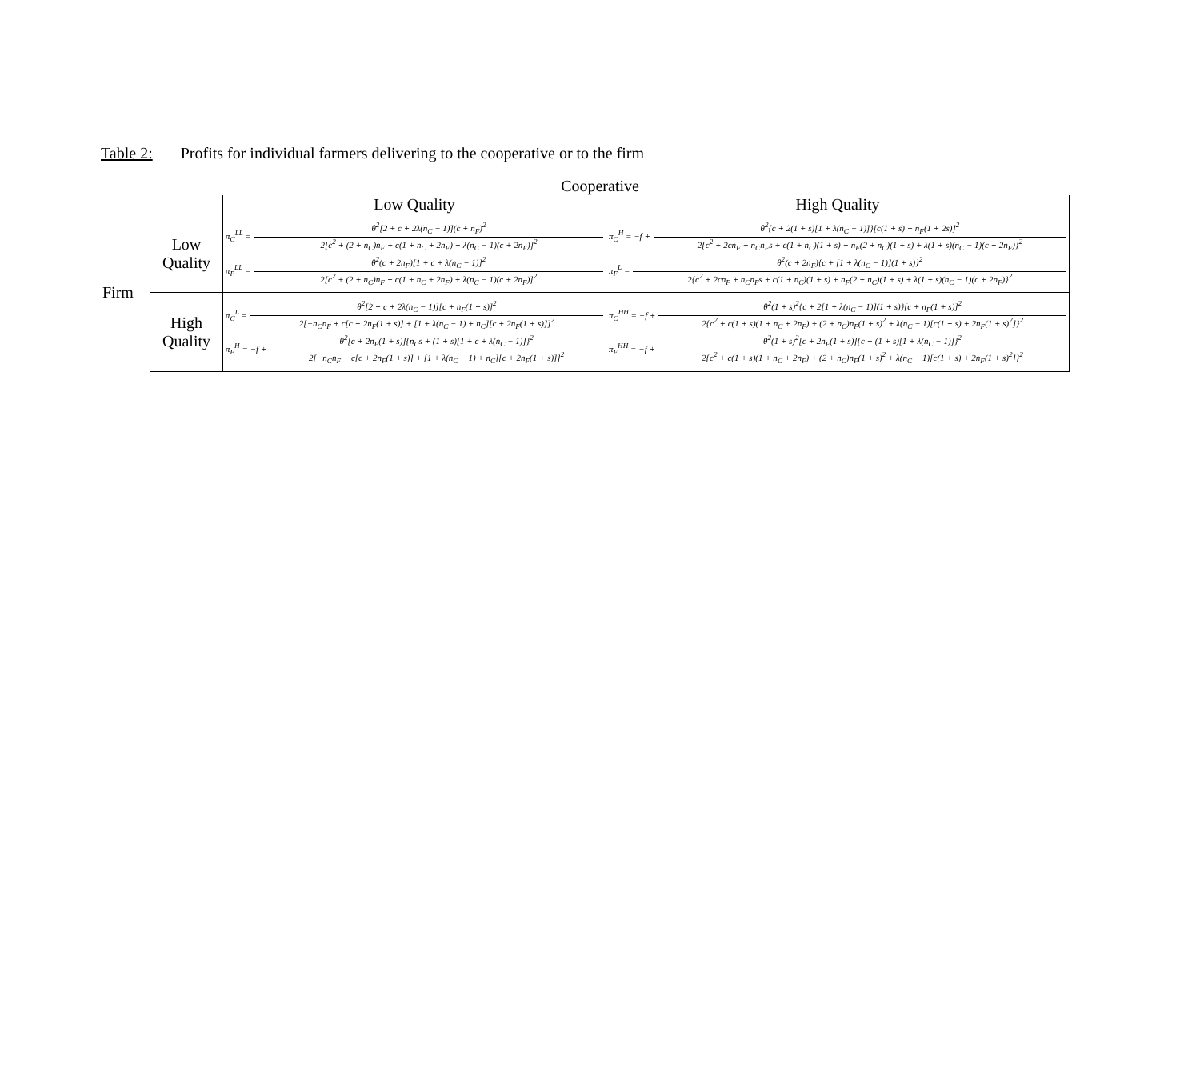Table 2: Profits for individual farmers delivering to the cooperative or to the firm
Cooperative
| | | Low Quality | High Quality |
| Firm | Low Quality | π<sub>C</sub><sup>LL</sup> = θ<sup>2</sup>[2 + c + 2λ(n<sub>C</sub> − 1)](c + n<sub>F</sub>)<sup>2</sup> 2[c<sup>2</sup> + (2 + n<sub>C</sub>)n<sub>F</sub> + c(1 + n<sub>C</sub> + 2n<sub>F</sub>) + λ(n<sub>C</sub> − 1)(c + 2n<sub>F</sub>)]<sup>2</sup> π<sub>F</sub><sup>LL</sup> = θ<sup>2</sup>(c + 2n<sub>F</sub>)[1 + c + λ(n<sub>C</sub> − 1)]<sup>2</sup> 2[c<sup>2</sup> + (2 + n<sub>C</sub>)n<sub>F</sub> + c(1 + n<sub>C</sub> + 2n<sub>F</sub>) + λ(n<sub>C</sub> − 1)(c + 2n<sub>F</sub>)]<sup>2</sup> | π<sub>C</sub><sup>H</sup> = −f + θ<sup>2</sup>{c + 2(1 + s)[1 + λ(n<sub>C</sub> − 1)]}[c(1 + s) + n<sub>F</sub>(1 + 2s)]<sup>2</sup> 2{c<sup>2</sup> + 2cn<sub>F</sub> + n<sub>C</sub>n<sub>F</sub>s + c(1 + n<sub>C</sub>)(1 + s) + n<sub>F</sub>(2 + n<sub>C</sub>)(1 + s) + λ(1 + s)(n<sub>C</sub> − 1)(c + 2n<sub>F</sub>)}<sup>2</sup> π<sub>F</sub><sup>L</sup> = θ<sup>2</sup>(c + 2n<sub>F</sub>){c + [1 + λ(n<sub>C</sub> − 1)](1 + s)}<sup>2</sup> 2{c<sup>2</sup> + 2cn<sub>F</sub> + n<sub>C</sub>n<sub>F</sub>s + c(1 + n<sub>C</sub>)(1 + s) + n<sub>F</sub>(2 + n<sub>C</sub>)(1 + s) + λ(1 + s)(n<sub>C</sub> − 1)(c + 2n<sub>F</sub>)}<sup>2</sup> |
| | High Quality | π<sub>C</sub><sup>L</sup> = θ<sup>2</sup>[2 + c + 2λ(n<sub>C</sub> − 1)][c + n<sub>F</sub>(1 + s)]<sup>2</sup> 2[−n<sub>C</sub>n<sub>F</sub> + c[c + 2n<sub>F</sub>(1 + s)] + [1 + λ(n<sub>C</sub> − 1) + n<sub>C</sub>][c + 2n<sub>F</sub>(1 + s)]]<sup>2</sup> π<sub>F</sub><sup>H</sup> = −f + θ<sup>2</sup>[c + 2n<sub>F</sub>(1 + s)]{n<sub>C</sub>s + (1 + s)[1 + c + λ(n<sub>C</sub> − 1)]}<sup>2</sup> 2[−n<sub>C</sub>n<sub>F</sub> + c[c + 2n<sub>F</sub>(1 + s)] + [1 + λ(n<sub>C</sub> − 1) + n<sub>C</sub>][c + 2n<sub>F</sub>(1 + s)]]<sup>2</sup> | π<sub>C</sub><sup>HH</sup> = −f + θ<sup>2</sup>(1 + s)<sup>2</sup>{c + 2[1 + λ(n<sub>C</sub> − 1)](1 + s)}[c + n<sub>F</sub>(1 + s)]<sup>2</sup> 2{c<sup>2</sup> + c(1 + s)(1 + n<sub>C</sub> + 2n<sub>F</sub>) + (2 + n<sub>C</sub>)n<sub>F</sub>(1 + s)<sup>2</sup> + λ(n<sub>C</sub> − 1)[c(1 + s) + 2n<sub>F</sub>(1 + s)<sup>2</sup>]}<sup>2</sup> π<sub>F</sub><sup>HH</sup> = −f + θ<sup>2</sup>(1 + s)<sup>2</sup>[c + 2n<sub>F</sub>(1 + s)]{c + (1 + s)[1 + λ(n<sub>C</sub> − 1)]}<sup>2</sup> 2{c<sup>2</sup> + c(1 + s)(1 + n<sub>C</sub> + 2n<sub>F</sub>) + (2 + n<sub>C</sub>)n<sub>F</sub>(1 + s)<sup>2</sup> + λ(n<sub>C</sub> − 1)[c(1 + s) + 2n<sub>F</sub>(1 + s)<sup>2</sup>]}<sup>2</sup> |